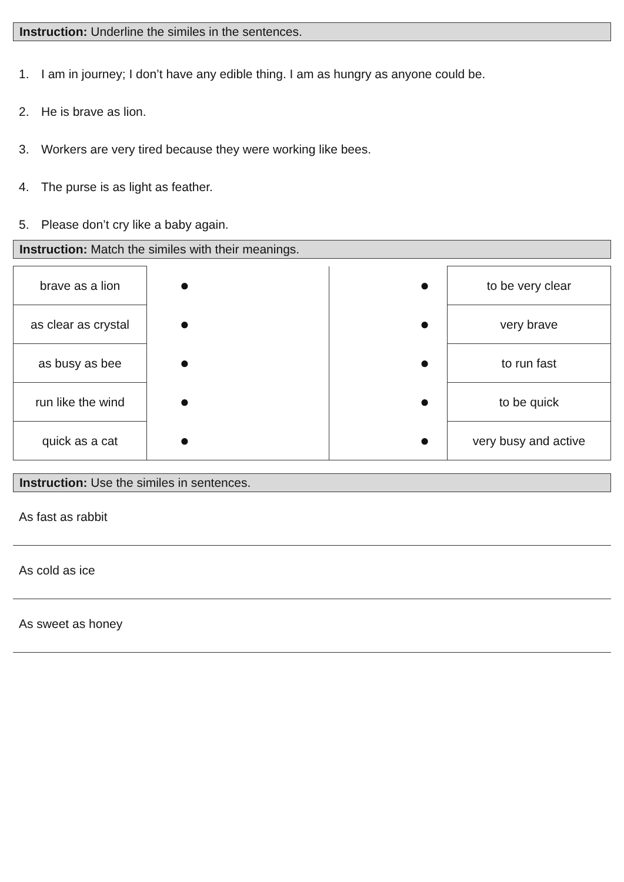Instruction: Underline the similes in the sentences.
1. I am in journey; I don’t have any edible thing. I am as hungry as anyone could be.
2. He is brave as lion.
3. Workers are very tired because they were working like bees.
4. The purse is as light as feather.
5. Please don’t cry like a baby again.
Instruction: Match the similes with their meanings.
| brave as a lion | ● | ● | to be very clear |
| as clear as crystal | ● | ● | very brave |
| as busy as bee | ● | ● | to run fast |
| run like the wind | ● | ● | to be quick |
| quick as a cat | ● | ● | very busy and active |
Instruction: Use the similes in sentences.
As fast as rabbit
As cold as ice
As sweet as honey